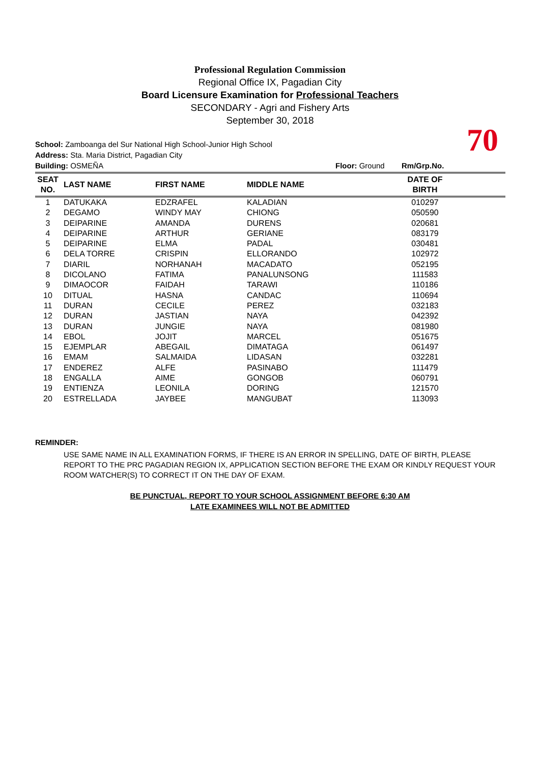Professional Regulation Commission
Regional Office IX, Pagadian City
Board Licensure Examination for Professional Teachers
SECONDARY - Agri and Fishery Arts
September 30, 2018
School: Zamboanga del Sur National High School-Junior High School
Address: Sta. Maria District, Pagadian City
Building: OSMEÑA Floor: Ground Rm/Grp.No.
70
| SEAT NO. | LAST NAME | FIRST NAME | MIDDLE NAME | DATE OF BIRTH | |
| --- | --- | --- | --- | --- | --- |
| 1 | DATUKAKA | EDZRAFEL | KALADIAN | 010297 | |
| 2 | DEGAMO | WINDY MAY | CHIONG | 050590 | |
| 3 | DEIPARINE | AMANDA | DURENS | 020681 | |
| 4 | DEIPARINE | ARTHUR | GERIANE | 083179 | |
| 5 | DEIPARINE | ELMA | PADAL | 030481 | |
| 6 | DELA TORRE | CRISPIN | ELLORANDO | 102972 | |
| 7 | DIARIL | NORHANAH | MACADATO | 052195 | |
| 8 | DICOLANO | FATIMA | PANALUNSONG | 111583 | |
| 9 | DIMAOCOR | FAIDAH | TARAWI | 110186 | |
| 10 | DITUAL | HASNA | CANDAC | 110694 | |
| 11 | DURAN | CECILE | PEREZ | 032183 | |
| 12 | DURAN | JASTIAN | NAYA | 042392 | |
| 13 | DURAN | JUNGIE | NAYA | 081980 | |
| 14 | EBOL | JOJIT | MARCEL | 051675 | |
| 15 | EJEMPLAR | ABEGAIL | DIMATAGA | 061497 | |
| 16 | EMAM | SALMAIDA | LIDASAN | 032281 | |
| 17 | ENDEREZ | ALFE | PASINABO | 111479 | |
| 18 | ENGALLA | AIME | GONGOB | 060791 | |
| 19 | ENTIENZA | LEONILA | DORING | 121570 | |
| 20 | ESTRELLADA | JAYBEE | MANGUBAT | 113093 | |
REMINDER:
USE SAME NAME IN ALL EXAMINATION FORMS, IF THERE IS AN ERROR IN SPELLING, DATE OF BIRTH, PLEASE REPORT TO THE PRC PAGADIAN REGION IX, APPLICATION SECTION BEFORE THE EXAM OR KINDLY REQUEST YOUR ROOM WATCHER(S) TO CORRECT IT ON THE DAY OF EXAM.
BE PUNCTUAL, REPORT TO YOUR SCHOOL ASSIGNMENT BEFORE 6:30 AM
LATE EXAMINEES WILL NOT BE ADMITTED